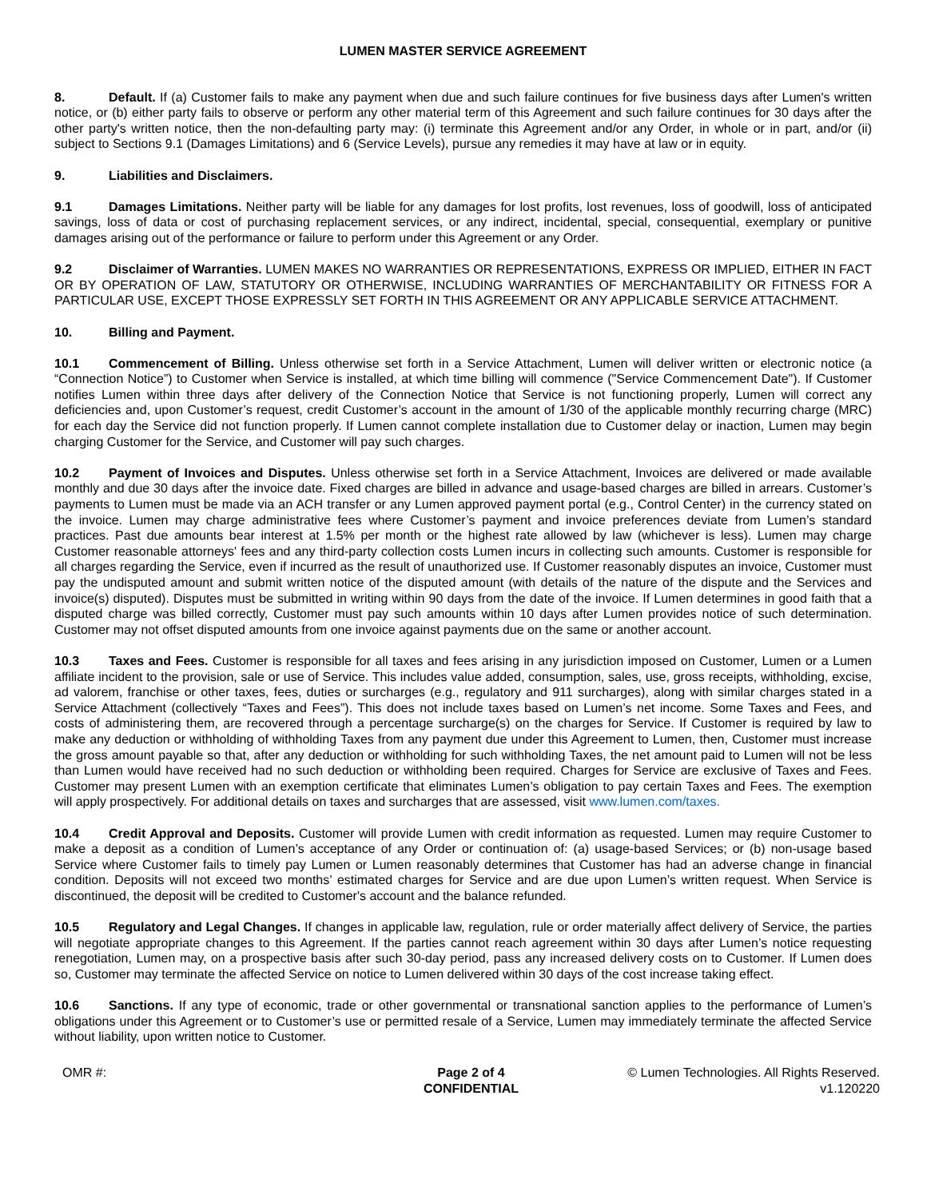LUMEN MASTER SERVICE AGREEMENT
8. Default. If (a) Customer fails to make any payment when due and such failure continues for five business days after Lumen's written notice, or (b) either party fails to observe or perform any other material term of this Agreement and such failure continues for 30 days after the other party's written notice, then the non-defaulting party may: (i) terminate this Agreement and/or any Order, in whole or in part, and/or (ii) subject to Sections 9.1 (Damages Limitations) and 6 (Service Levels), pursue any remedies it may have at law or in equity.
9. Liabilities and Disclaimers.
9.1 Damages Limitations. Neither party will be liable for any damages for lost profits, lost revenues, loss of goodwill, loss of anticipated savings, loss of data or cost of purchasing replacement services, or any indirect, incidental, special, consequential, exemplary or punitive damages arising out of the performance or failure to perform under this Agreement or any Order.
9.2 Disclaimer of Warranties. LUMEN MAKES NO WARRANTIES OR REPRESENTATIONS, EXPRESS OR IMPLIED, EITHER IN FACT OR BY OPERATION OF LAW, STATUTORY OR OTHERWISE, INCLUDING WARRANTIES OF MERCHANTABILITY OR FITNESS FOR A PARTICULAR USE, EXCEPT THOSE EXPRESSLY SET FORTH IN THIS AGREEMENT OR ANY APPLICABLE SERVICE ATTACHMENT.
10. Billing and Payment.
10.1 Commencement of Billing. Unless otherwise set forth in a Service Attachment, Lumen will deliver written or electronic notice (a “Connection Notice”) to Customer when Service is installed, at which time billing will commence ("Service Commencement Date"). If Customer notifies Lumen within three days after delivery of the Connection Notice that Service is not functioning properly, Lumen will correct any deficiencies and, upon Customer’s request, credit Customer’s account in the amount of 1/30 of the applicable monthly recurring charge (MRC) for each day the Service did not function properly. If Lumen cannot complete installation due to Customer delay or inaction, Lumen may begin charging Customer for the Service, and Customer will pay such charges.
10.2 Payment of Invoices and Disputes. Unless otherwise set forth in a Service Attachment, Invoices are delivered or made available monthly and due 30 days after the invoice date. Fixed charges are billed in advance and usage-based charges are billed in arrears. Customer’s payments to Lumen must be made via an ACH transfer or any Lumen approved payment portal (e.g., Control Center) in the currency stated on the invoice. Lumen may charge administrative fees where Customer’s payment and invoice preferences deviate from Lumen’s standard practices. Past due amounts bear interest at 1.5% per month or the highest rate allowed by law (whichever is less). Lumen may charge Customer reasonable attorneys' fees and any third-party collection costs Lumen incurs in collecting such amounts. Customer is responsible for all charges regarding the Service, even if incurred as the result of unauthorized use. If Customer reasonably disputes an invoice, Customer must pay the undisputed amount and submit written notice of the disputed amount (with details of the nature of the dispute and the Services and invoice(s) disputed). Disputes must be submitted in writing within 90 days from the date of the invoice. If Lumen determines in good faith that a disputed charge was billed correctly, Customer must pay such amounts within 10 days after Lumen provides notice of such determination. Customer may not offset disputed amounts from one invoice against payments due on the same or another account.
10.3 Taxes and Fees. Customer is responsible for all taxes and fees arising in any jurisdiction imposed on Customer, Lumen or a Lumen affiliate incident to the provision, sale or use of Service. This includes value added, consumption, sales, use, gross receipts, withholding, excise, ad valorem, franchise or other taxes, fees, duties or surcharges (e.g., regulatory and 911 surcharges), along with similar charges stated in a Service Attachment (collectively “Taxes and Fees”). This does not include taxes based on Lumen’s net income. Some Taxes and Fees, and costs of administering them, are recovered through a percentage surcharge(s) on the charges for Service. If Customer is required by law to make any deduction or withholding of withholding Taxes from any payment due under this Agreement to Lumen, then, Customer must increase the gross amount payable so that, after any deduction or withholding for such withholding Taxes, the net amount paid to Lumen will not be less than Lumen would have received had no such deduction or withholding been required. Charges for Service are exclusive of Taxes and Fees. Customer may present Lumen with an exemption certificate that eliminates Lumen’s obligation to pay certain Taxes and Fees. The exemption will apply prospectively. For additional details on taxes and surcharges that are assessed, visit www.lumen.com/taxes.
10.4 Credit Approval and Deposits. Customer will provide Lumen with credit information as requested. Lumen may require Customer to make a deposit as a condition of Lumen’s acceptance of any Order or continuation of: (a) usage-based Services; or (b) non-usage based Service where Customer fails to timely pay Lumen or Lumen reasonably determines that Customer has had an adverse change in financial condition. Deposits will not exceed two months’ estimated charges for Service and are due upon Lumen’s written request. When Service is discontinued, the deposit will be credited to Customer's account and the balance refunded.
10.5 Regulatory and Legal Changes. If changes in applicable law, regulation, rule or order materially affect delivery of Service, the parties will negotiate appropriate changes to this Agreement. If the parties cannot reach agreement within 30 days after Lumen’s notice requesting renegotiation, Lumen may, on a prospective basis after such 30-day period, pass any increased delivery costs on to Customer. If Lumen does so, Customer may terminate the affected Service on notice to Lumen delivered within 30 days of the cost increase taking effect.
10.6 Sanctions. If any type of economic, trade or other governmental or transnational sanction applies to the performance of Lumen’s obligations under this Agreement or to Customer’s use or permitted resale of a Service, Lumen may immediately terminate the affected Service without liability, upon written notice to Customer.
OMR #: Page 2 of 4
CONFIDENTIAL
© Lumen Technologies. All Rights Reserved.
v1.120220